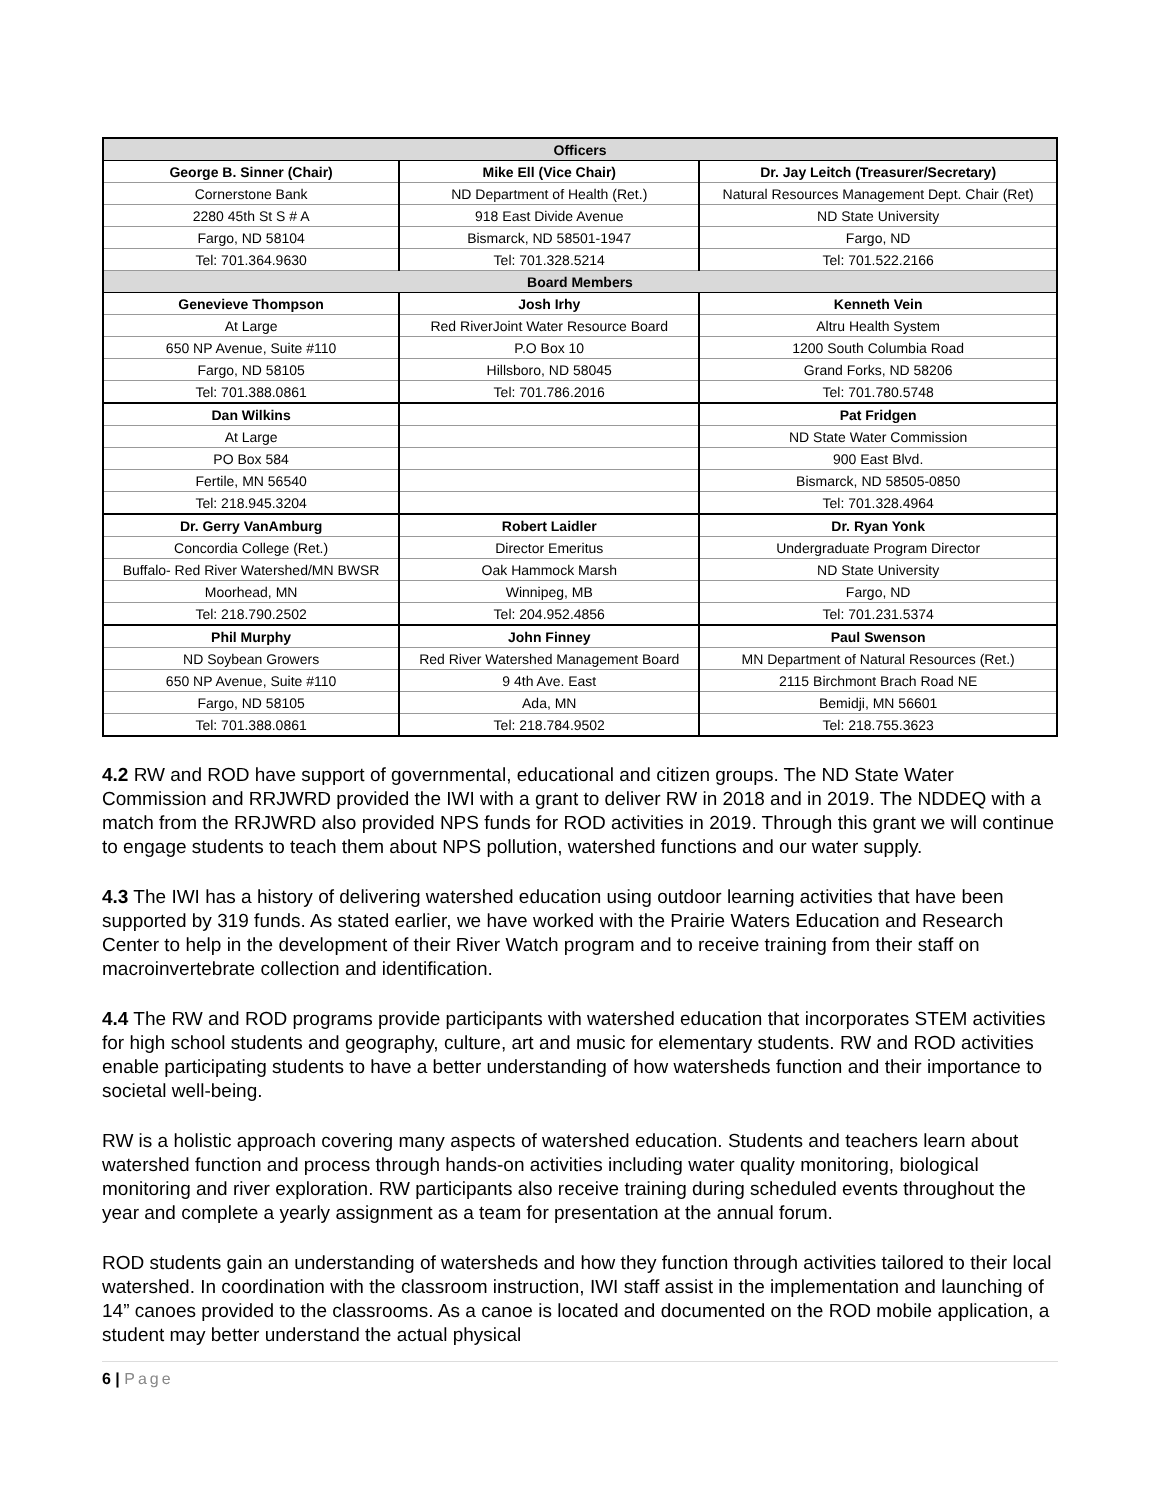| Officers | | |
| --- | --- | --- |
| George B. Sinner (Chair) | Mike Ell (Vice Chair) | Dr. Jay Leitch (Treasurer/Secretary) |
| Cornerstone Bank | ND Department of Health (Ret.) | Natural Resources Management Dept. Chair (Ret) |
| 2280 45th St S # A | 918 East Divide Avenue | ND State University |
| Fargo, ND 58104 | Bismarck, ND 58501-1947 | Fargo, ND |
| Tel: 701.364.9630 | Tel: 701.328.5214 | Tel: 701.522.2166 |
| Board Members | | |
| Genevieve Thompson | Josh Irhy | Kenneth Vein |
| At Large | Red RiverJoint Water Resource Board | Altru Health System |
| 650 NP Avenue, Suite #110 | P.O Box 10 | 1200 South Columbia Road |
| Fargo, ND 58105 | Hillsboro, ND 58045 | Grand Forks, ND 58206 |
| Tel: 701.388.0861 | Tel: 701.786.2016 | Tel: 701.780.5748 |
| Dan Wilkins | | Pat Fridgen |
| At Large | | ND State Water Commission |
| PO Box 584 | | 900 East Blvd. |
| Fertile, MN 56540 | | Bismarck, ND 58505-0850 |
| Tel: 218.945.3204 | | Tel: 701.328.4964 |
| Dr. Gerry VanAmburg | Robert Laidler | Dr. Ryan Yonk |
| Concordia College (Ret.) | Director Emeritus | Undergraduate Program Director |
| Buffalo- Red River Watershed/MN BWSR | Oak Hammock Marsh | ND State University |
| Moorhead, MN | Winnipeg, MB | Fargo, ND |
| Tel: 218.790.2502 | Tel: 204.952.4856 | Tel: 701.231.5374 |
| Phil Murphy | John Finney | Paul Swenson |
| ND Soybean Growers | Red River Watershed Management Board | MN Department of Natural Resources (Ret.) |
| 650 NP Avenue, Suite #110 | 9 4th Ave. East | 2115 Birchmont Brach Road NE |
| Fargo, ND 58105 | Ada, MN | Bemidji, MN 56601 |
| Tel: 701.388.0861 | Tel: 218.784.9502 | Tel: 218.755.3623 |
4.2 RW and ROD have support of governmental, educational and citizen groups. The ND State Water Commission and RRJWRD provided the IWI with a grant to deliver RW in 2018 and in 2019. The NDDEQ with a match from the RRJWRD also provided NPS funds for ROD activities in 2019. Through this grant we will continue to engage students to teach them about NPS pollution, watershed functions and our water supply.
4.3 The IWI has a history of delivering watershed education using outdoor learning activities that have been supported by 319 funds. As stated earlier, we have worked with the Prairie Waters Education and Research Center to help in the development of their River Watch program and to receive training from their staff on macroinvertebrate collection and identification.
4.4 The RW and ROD programs provide participants with watershed education that incorporates STEM activities for high school students and geography, culture, art and music for elementary students. RW and ROD activities enable participating students to have a better understanding of how watersheds function and their importance to societal well-being.
RW is a holistic approach covering many aspects of watershed education. Students and teachers learn about watershed function and process through hands-on activities including water quality monitoring, biological monitoring and river exploration. RW participants also receive training during scheduled events throughout the year and complete a yearly assignment as a team for presentation at the annual forum.
ROD students gain an understanding of watersheds and how they function through activities tailored to their local watershed. In coordination with the classroom instruction, IWI staff assist in the implementation and launching of 14” canoes provided to the classrooms. As a canoe is located and documented on the ROD mobile application, a student may better understand the actual physical
6 | Page